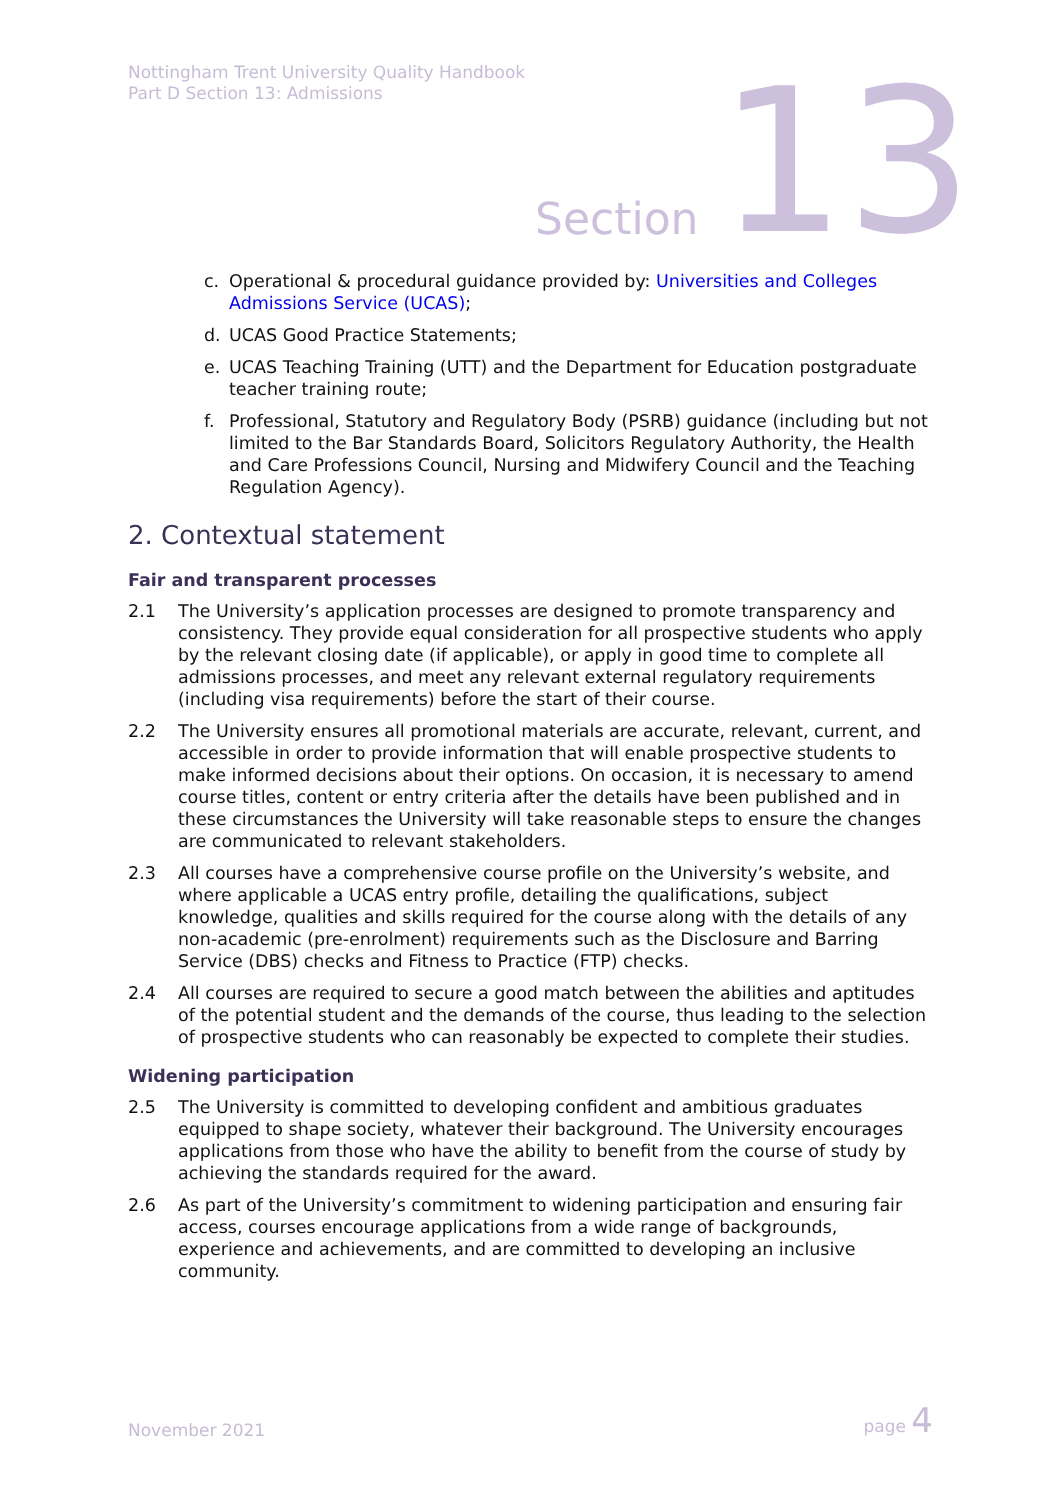Nottingham Trent University Quality Handbook
Part D Section 13: Admissions
Section 13
c. Operational & procedural guidance provided by: Universities and Colleges Admissions Service (UCAS);
d. UCAS Good Practice Statements;
e. UCAS Teaching Training (UTT) and the Department for Education postgraduate teacher training route;
f. Professional, Statutory and Regulatory Body (PSRB) guidance (including but not limited to the Bar Standards Board, Solicitors Regulatory Authority, the Health and Care Professions Council, Nursing and Midwifery Council and the Teaching Regulation Agency).
2. Contextual statement
Fair and transparent processes
2.1 The University’s application processes are designed to promote transparency and consistency. They provide equal consideration for all prospective students who apply by the relevant closing date (if applicable), or apply in good time to complete all admissions processes, and meet any relevant external regulatory requirements (including visa requirements) before the start of their course.
2.2 The University ensures all promotional materials are accurate, relevant, current, and accessible in order to provide information that will enable prospective students to make informed decisions about their options. On occasion, it is necessary to amend course titles, content or entry criteria after the details have been published and in these circumstances the University will take reasonable steps to ensure the changes are communicated to relevant stakeholders.
2.3 All courses have a comprehensive course profile on the University’s website, and where applicable a UCAS entry profile, detailing the qualifications, subject knowledge, qualities and skills required for the course along with the details of any non-academic (pre-enrolment) requirements such as the Disclosure and Barring Service (DBS) checks and Fitness to Practice (FTP) checks.
2.4 All courses are required to secure a good match between the abilities and aptitudes of the potential student and the demands of the course, thus leading to the selection of prospective students who can reasonably be expected to complete their studies.
Widening participation
2.5 The University is committed to developing confident and ambitious graduates equipped to shape society, whatever their background. The University encourages applications from those who have the ability to benefit from the course of study by achieving the standards required for the award.
2.6 As part of the University’s commitment to widening participation and ensuring fair access, courses encourage applications from a wide range of backgrounds, experience and achievements, and are committed to developing an inclusive community.
November 2021 page 4